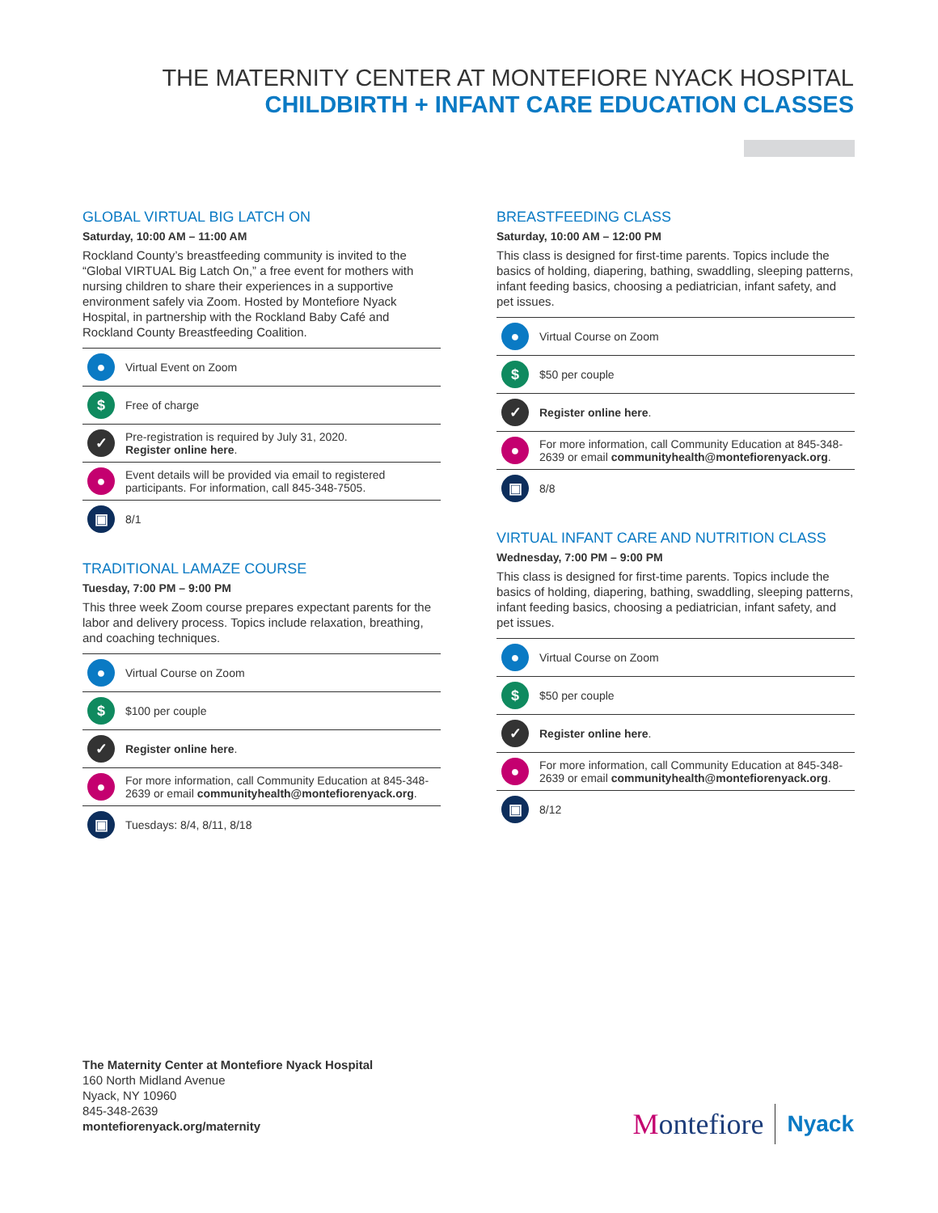THE MATERNITY CENTER AT MONTEFIORE NYACK HOSPITAL
CHILDBIRTH + INFANT CARE EDUCATION CLASSES
GLOBAL VIRTUAL BIG LATCH ON
Saturday, 10:00 AM – 11:00 AM
Rockland County’s breastfeeding community is invited to the “Global VIRTUAL Big Latch On,” a free event for mothers with nursing children to share their experiences in a supportive environment safely via Zoom. Hosted by Montefiore Nyack Hospital, in partnership with the Rockland Baby Café and Rockland County Breastfeeding Coalition.
● Virtual Event on Zoom
$ Free of charge
✓
Pre-registration is required by July 31, 2020.
Register online here.
●
Event details will be provided via email to registered participants. For information, call 845-348-7505.
▣ 8/1
TRADITIONAL LAMAZE COURSE
Tuesday, 7:00 PM – 9:00 PM
This three week Zoom course prepares expectant parents for the labor and delivery process. Topics include relaxation, breathing, and coaching techniques.
● Virtual Course on Zoom
$ $100 per couple
✓
Register online here.
●
For more information, call Community Education at 845-348-2639 or email communityhealth@montefiorenyack.org.
▣ Tuesdays: 8/4, 8/11, 8/18
BREASTFEEDING CLASS
Saturday, 10:00 AM – 12:00 PM
This class is designed for first-time parents. Topics include the basics of holding, diapering, bathing, swaddling, sleeping patterns, infant feeding basics, choosing a pediatrician, infant safety, and pet issues.
● Virtual Course on Zoom
$ $50 per couple
✓
Register online here.
●
For more information, call Community Education at 845-348-2639 or email communityhealth@montefiorenyack.org.
▣ 8/8
VIRTUAL INFANT CARE AND NUTRITION CLASS
Wednesday, 7:00 PM – 9:00 PM
This class is designed for first-time parents. Topics include the basics of holding, diapering, bathing, swaddling, sleeping patterns, infant feeding basics, choosing a pediatrician, infant safety, and pet issues.
● Virtual Course on Zoom
$ $50 per couple
✓
Register online here.
●
For more information, call Community Education at 845-348-2639 or email communityhealth@montefiorenyack.org.
▣ 8/12
The Maternity Center at Montefiore Nyack Hospital
160 North Midland Avenue
Nyack, NY 10960
845-348-2639
montefiorenyack.org/maternity
Montefiore Nyack